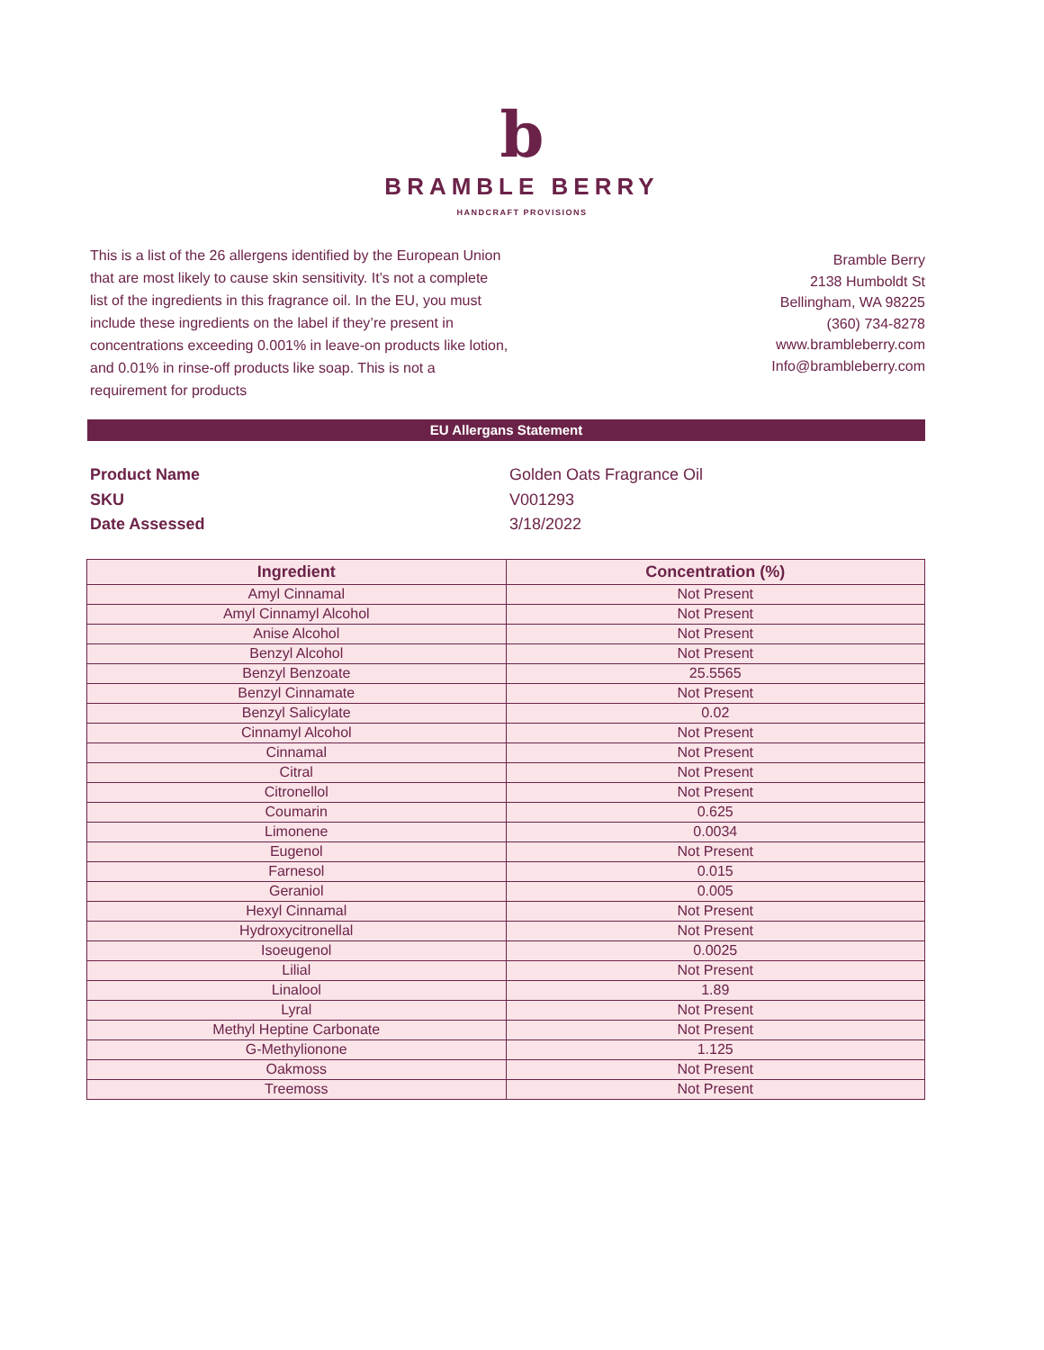b
BRAMBLE BERRY
HANDCRAFT PROVISIONS
This is a list of the 26 allergens identified by the European Union that are most likely to cause skin sensitivity. It’s not a complete list of the ingredients in this fragrance oil. In the EU, you must include these ingredients on the label if they’re present in concentrations exceeding 0.001% in leave-on products like lotion, and 0.01% in rinse-off products like soap. This is not a requirement for products
Bramble Berry
2138 Humboldt St
Bellingham, WA 98225
(360) 734-8278
www.brambleberry.com
Info@brambleberry.com
EU Allergans Statement
Product Name Golden Oats Fragrance Oil
SKU V001293
Date Assessed 3/18/2022
| Ingredient | Concentration (%) |
| --- | --- |
| Amyl Cinnamal | Not Present |
| Amyl Cinnamyl Alcohol | Not Present |
| Anise Alcohol | Not Present |
| Benzyl Alcohol | Not Present |
| Benzyl Benzoate | 25.5565 |
| Benzyl Cinnamate | Not Present |
| Benzyl Salicylate | 0.02 |
| Cinnamyl Alcohol | Not Present |
| Cinnamal | Not Present |
| Citral | Not Present |
| Citronellol | Not Present |
| Coumarin | 0.625 |
| Limonene | 0.0034 |
| Eugenol | Not Present |
| Farnesol | 0.015 |
| Geraniol | 0.005 |
| Hexyl Cinnamal | Not Present |
| Hydroxycitronellal | Not Present |
| Isoeugenol | 0.0025 |
| Lilial | Not Present |
| Linalool | 1.89 |
| Lyral | Not Present |
| Methyl Heptine Carbonate | Not Present |
| G-Methylionone | 1.125 |
| Oakmoss | Not Present |
| Treemoss | Not Present |